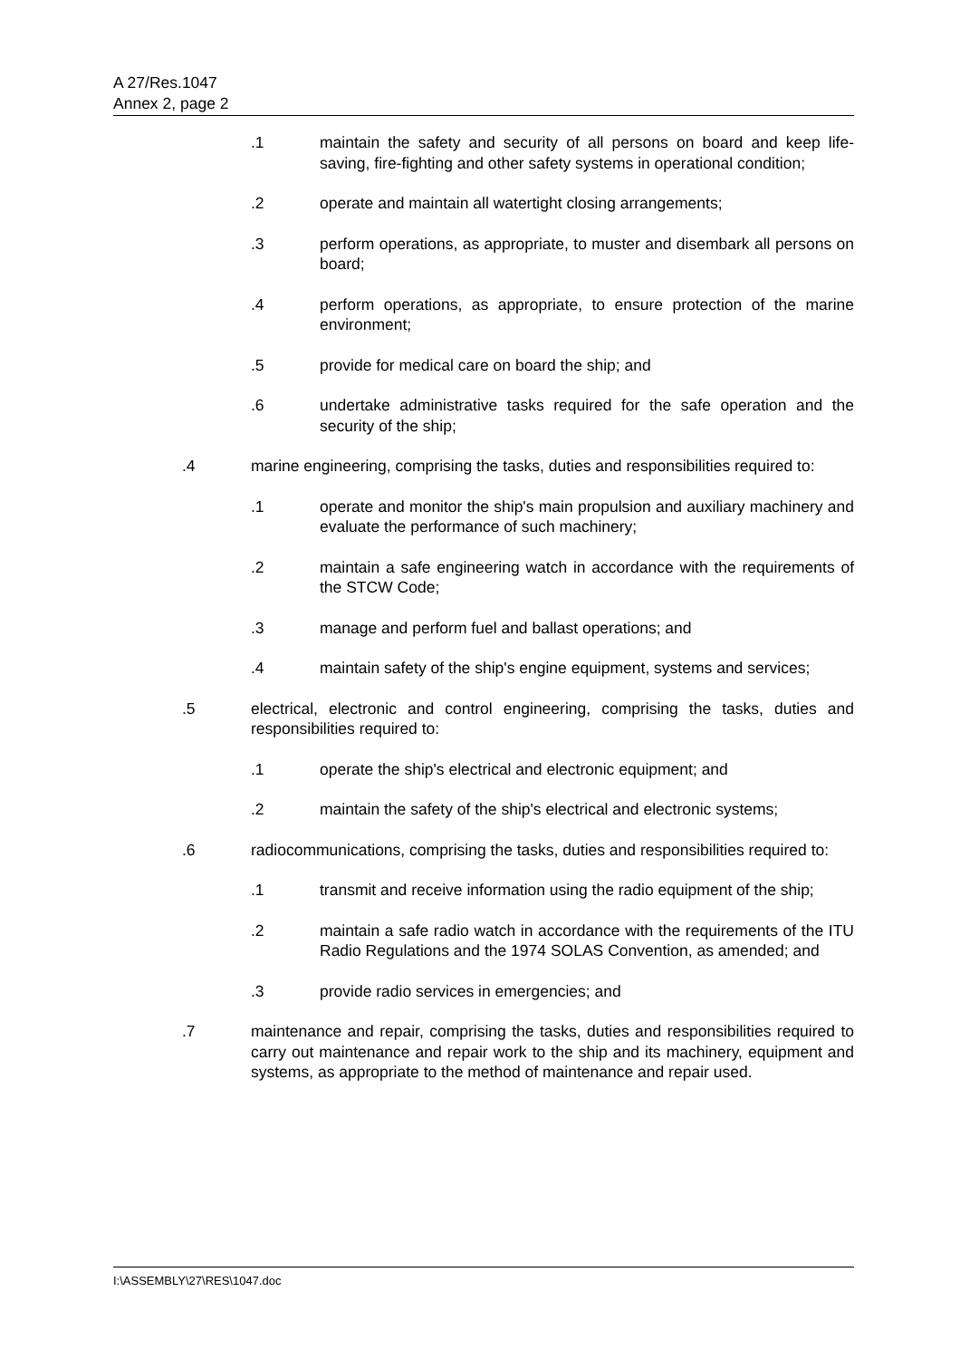A 27/Res.1047
Annex 2, page 2
.1 maintain the safety and security of all persons on board and keep life-saving, fire-fighting and other safety systems in operational condition;
.2 operate and maintain all watertight closing arrangements;
.3 perform operations, as appropriate, to muster and disembark all persons on board;
.4 perform operations, as appropriate, to ensure protection of the marine environment;
.5 provide for medical care on board the ship; and
.6 undertake administrative tasks required for the safe operation and the security of the ship;
.4 marine engineering, comprising the tasks, duties and responsibilities required to:
.1 operate and monitor the ship's main propulsion and auxiliary machinery and evaluate the performance of such machinery;
.2 maintain a safe engineering watch in accordance with the requirements of the STCW Code;
.3 manage and perform fuel and ballast operations; and
.4 maintain safety of the ship's engine equipment, systems and services;
.5 electrical, electronic and control engineering, comprising the tasks, duties and responsibilities required to:
.1 operate the ship's electrical and electronic equipment; and
.2 maintain the safety of the ship's electrical and electronic systems;
.6 radiocommunications, comprising the tasks, duties and responsibilities required to:
.1 transmit and receive information using the radio equipment of the ship;
.2 maintain a safe radio watch in accordance with the requirements of the ITU Radio Regulations and the 1974 SOLAS Convention, as amended; and
.3 provide radio services in emergencies; and
.7 maintenance and repair, comprising the tasks, duties and responsibilities required to carry out maintenance and repair work to the ship and its machinery, equipment and systems, as appropriate to the method of maintenance and repair used.
I:\ASSEMBLY\27\RES\1047.doc